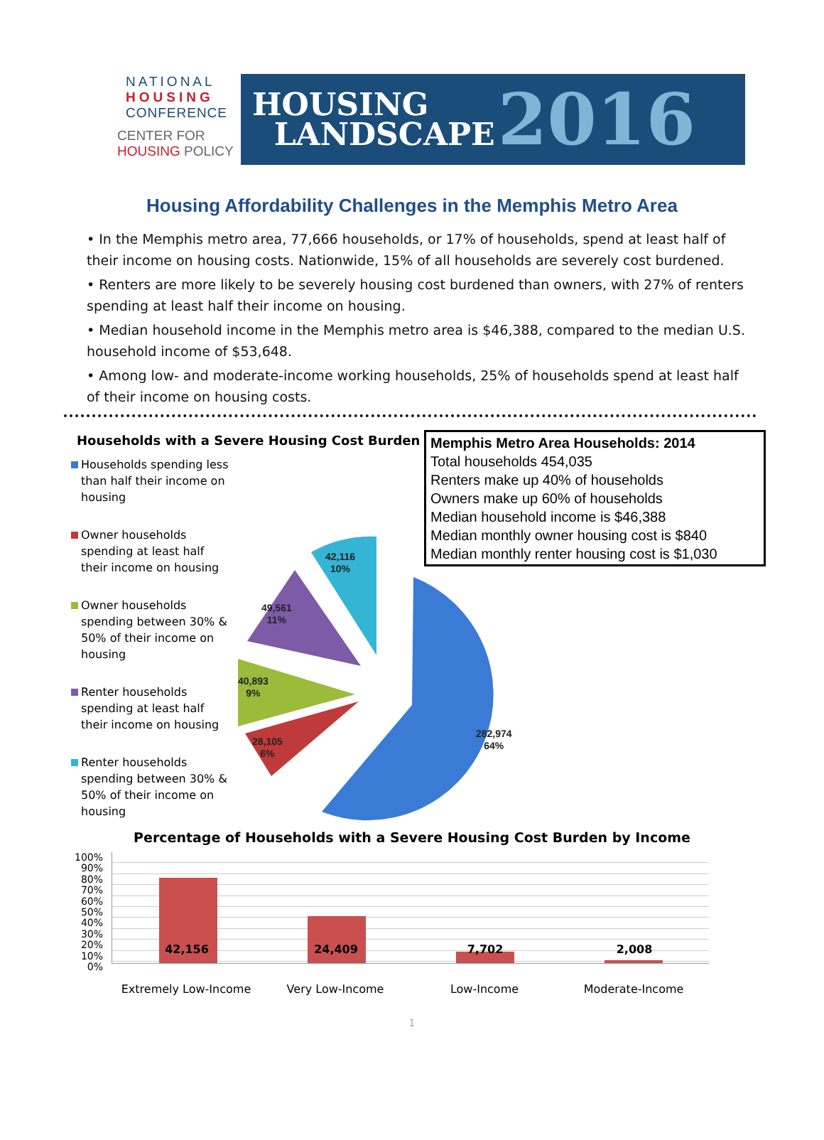NATIONAL
HOUSING
CONFERENCE
CENTER FOR
HOUSING POLICY
HOUSING
LANDSCAPE
2016
Housing Affordability Challenges in the Memphis Metro Area
• In the Memphis metro area, 77,666 households, or 17% of households, spend at least half of their income on housing costs. Nationwide, 15% of all households are severely cost burdened.
• Renters are more likely to be severely housing cost burdened than owners, with 27% of renters spending at least half their income on housing.
• Median household income in the Memphis metro area is $46,388, compared to the median U.S. household income of $53,648.
• Among low- and moderate-income working households, 25% of households spend at least half of their income on housing costs.
Households with a Severe Housing Cost Burden
Households spending less than half their income on housing
Owner households spending at least half their income on housing
Owner households spending between 30% & 50% of their income on housing
Renter households spending at least half their income on housing
Renter households spending between 30% & 50% of their income on housing
42,116
10%
49,561
11%
40,893
9%
28,105
6%
282,974
64%
Memphis Metro Area Households: 2014
Total households 454,035
Renters make up 40% of households
Owners make up 60% of households
Median household income is $46,388
Median monthly owner housing cost is $840
Median monthly renter housing cost is $1,030
Percentage of Households with a Severe Housing Cost Burden by Income
100%
90%
80%
70%
60%
50%
40%
30%
20%
10%
0%
42,156 24,409 7,702 2,008
Extremely Low-Income Very Low-Income Low-Income Moderate-Income
1